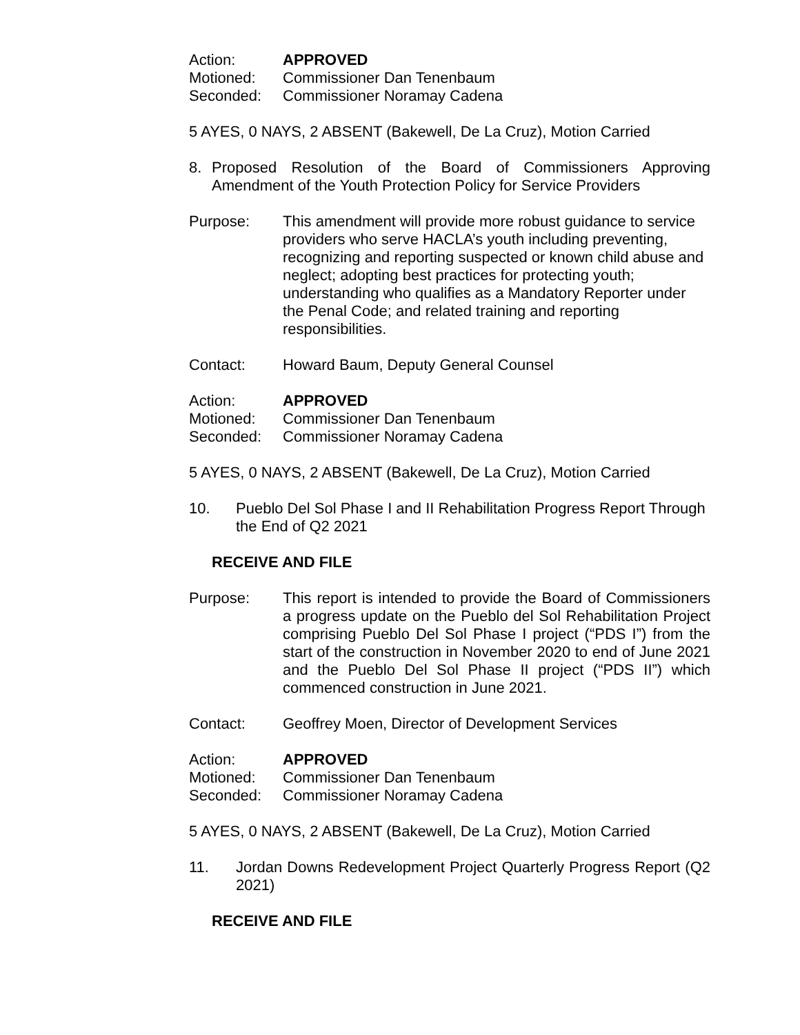Action: APPROVED
Motioned: Commissioner Dan Tenenbaum
Seconded: Commissioner Noramay Cadena
5 AYES, 0 NAYS, 2 ABSENT (Bakewell, De La Cruz), Motion Carried
8. Proposed Resolution of the Board of Commissioners Approving Amendment of the Youth Protection Policy for Service Providers
Purpose: This amendment will provide more robust guidance to service providers who serve HACLA’s youth including preventing, recognizing and reporting suspected or known child abuse and neglect; adopting best practices for protecting youth; understanding who qualifies as a Mandatory Reporter under the Penal Code; and related training and reporting responsibilities.
Contact: Howard Baum, Deputy General Counsel
Action: APPROVED
Motioned: Commissioner Dan Tenenbaum
Seconded: Commissioner Noramay Cadena
5 AYES, 0 NAYS, 2 ABSENT (Bakewell, De La Cruz), Motion Carried
10. Pueblo Del Sol Phase I and II Rehabilitation Progress Report Through the End of Q2 2021
RECEIVE AND FILE
Purpose: This report is intended to provide the Board of Commissioners a progress update on the Pueblo del Sol Rehabilitation Project comprising Pueblo Del Sol Phase I project (“PDS I”) from the start of the construction in November 2020 to end of June 2021 and the Pueblo Del Sol Phase II project (“PDS II”) which commenced construction in June 2021.
Contact: Geoffrey Moen, Director of Development Services
Action: APPROVED
Motioned: Commissioner Dan Tenenbaum
Seconded: Commissioner Noramay Cadena
5 AYES, 0 NAYS, 2 ABSENT (Bakewell, De La Cruz), Motion Carried
11. Jordan Downs Redevelopment Project Quarterly Progress Report (Q2 2021)
RECEIVE AND FILE